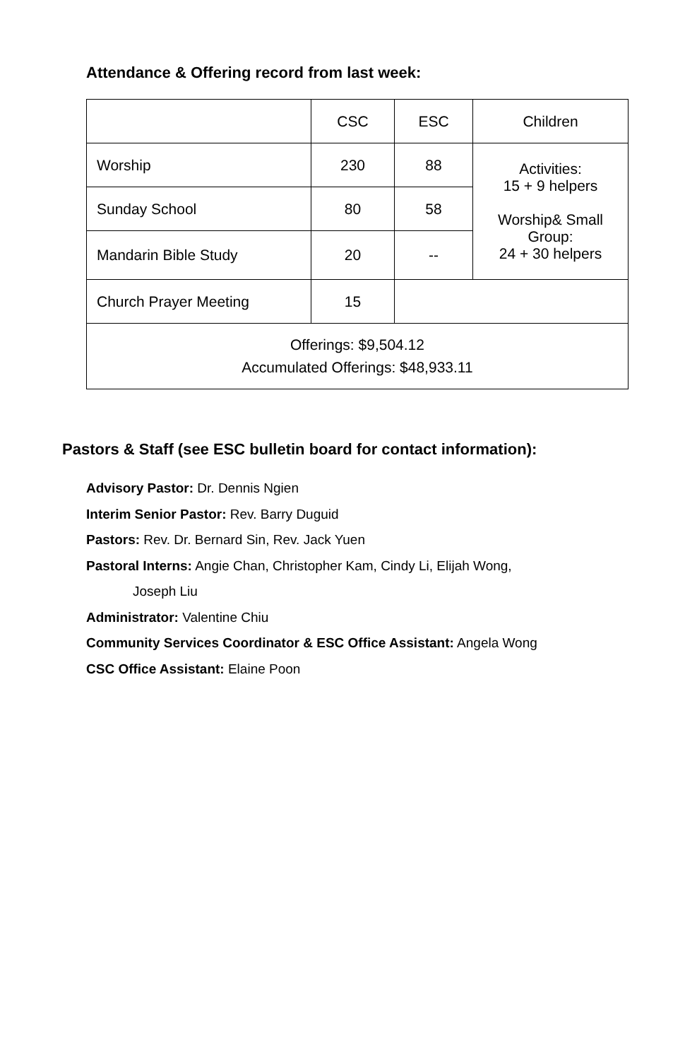Attendance & Offering record from last week:
| | CSC | ESC | Children |
| Worship | 230 | 88 | Activities: 15 + 9 helpers Worship& Small Group: 24 + 30 helpers |
| Sunday School | 80 | 58 | |
| Mandarin Bible Study | 20 | -- | |
| Church Prayer Meeting | 15 | | |
| Offerings: $9,504.12 Accumulated Offerings: $48,933.11 | | | |
Pastors & Staff (see ESC bulletin board for contact information):
Advisory Pastor: Dr. Dennis Ngien
Interim Senior Pastor: Rev. Barry Duguid
Pastors: Rev. Dr. Bernard Sin, Rev. Jack Yuen
Pastoral Interns: Angie Chan, Christopher Kam, Cindy Li, Elijah Wong,
Joseph Liu
Administrator: Valentine Chiu
Community Services Coordinator & ESC Office Assistant: Angela Wong
CSC Office Assistant: Elaine Poon